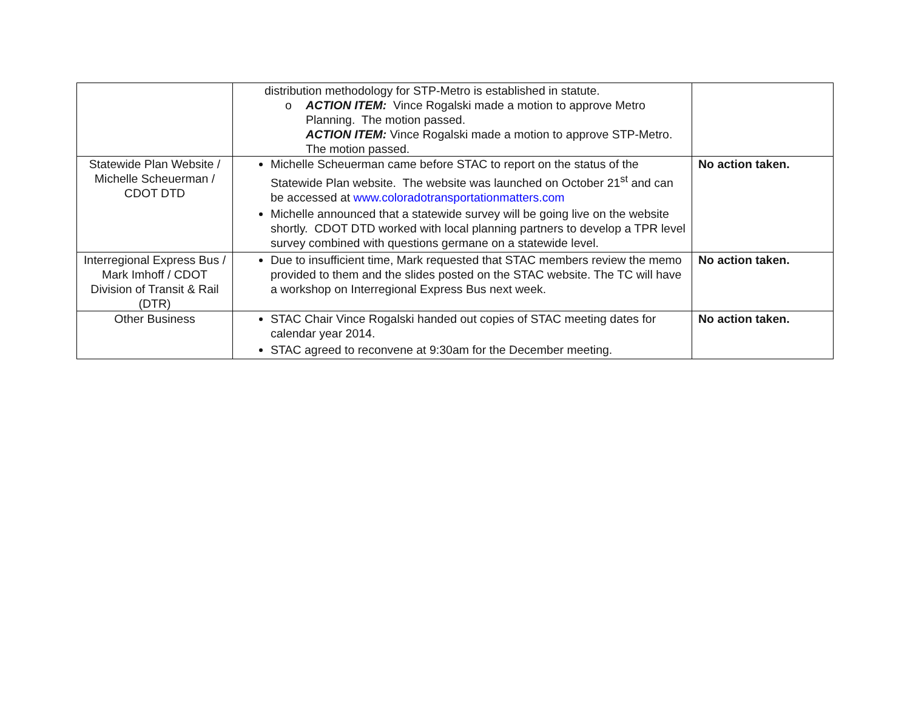| | distribution methodology for STP-Metro is established in statute. o ACTION ITEM: Vince Rogalski made a motion to approve Metro Planning. The motion passed. ACTION ITEM: Vince Rogalski made a motion to approve STP-Metro. The motion passed. | |
| Statewide Plan Website / Michelle Scheuerman / CDOT DTD | Michelle Scheuerman came before STAC to report on the status of the Statewide Plan website. The website was launched on October 21<sup>st</sup> and can be accessed at www.coloradotransportationmatters.com Michelle announced that a statewide survey will be going live on the website shortly. CDOT DTD worked with local planning partners to develop a TPR level survey combined with questions germane on a statewide level. | No action taken. |
| Interregional Express Bus / Mark Imhoff / CDOT Division of Transit & Rail (DTR) | Due to insufficient time, Mark requested that STAC members review the memo provided to them and the slides posted on the STAC website. The TC will have a workshop on Interregional Express Bus next week. | No action taken. |
| Other Business | STAC Chair Vince Rogalski handed out copies of STAC meeting dates for calendar year 2014. STAC agreed to reconvene at 9:30am for the December meeting. | No action taken. |